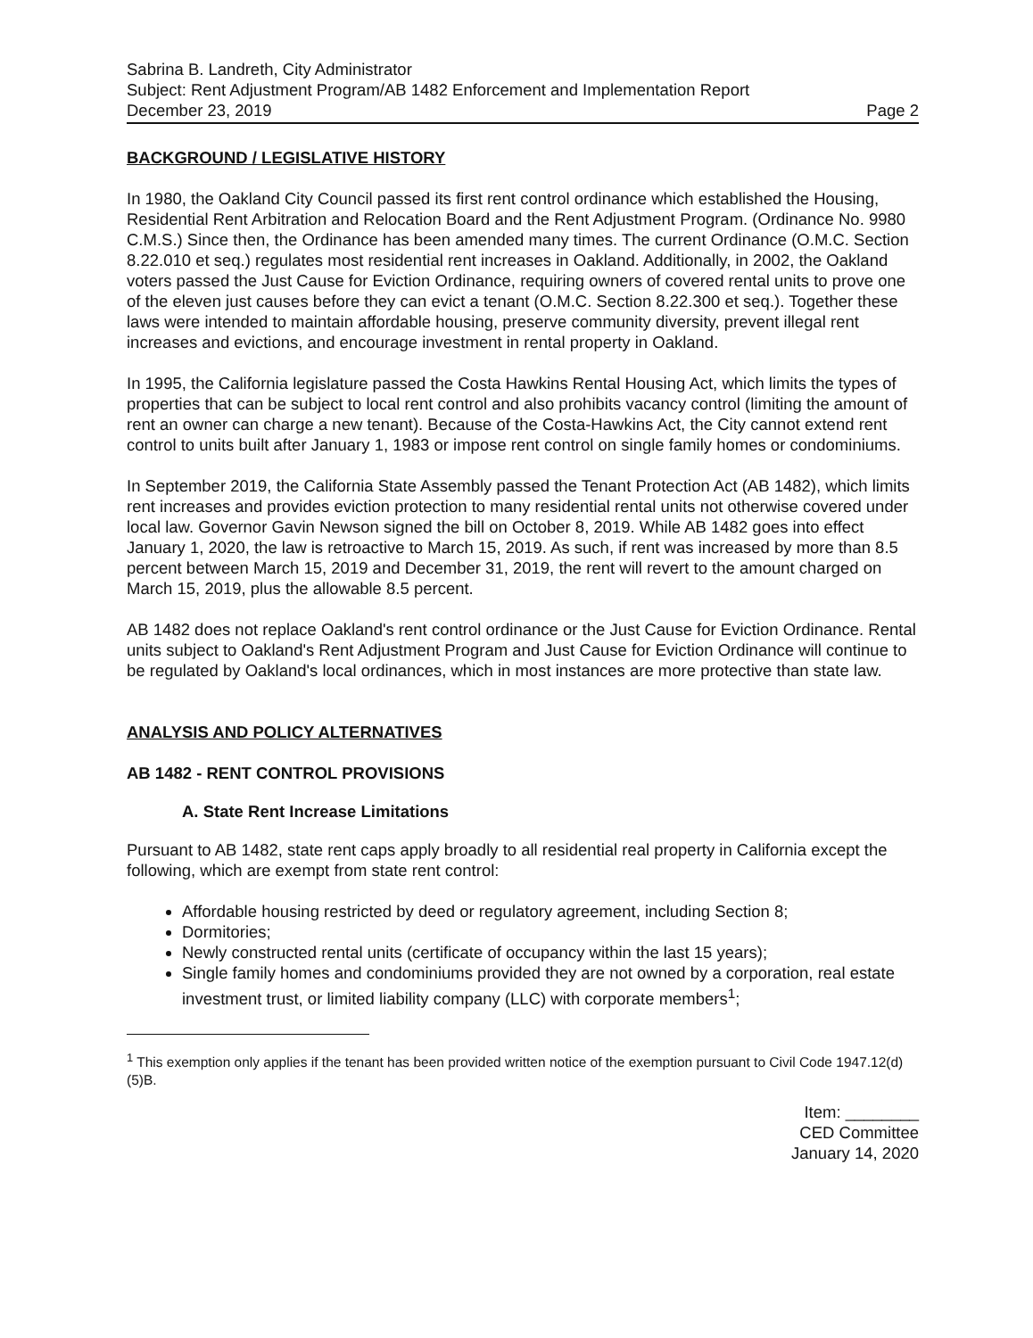Sabrina B. Landreth, City Administrator
Subject: Rent Adjustment Program/AB 1482 Enforcement and Implementation Report
December 23, 2019 Page 2
BACKGROUND / LEGISLATIVE HISTORY
In 1980, the Oakland City Council passed its first rent control ordinance which established the Housing, Residential Rent Arbitration and Relocation Board and the Rent Adjustment Program. (Ordinance No. 9980 C.M.S.) Since then, the Ordinance has been amended many times. The current Ordinance (O.M.C. Section 8.22.010 et seq.) regulates most residential rent increases in Oakland. Additionally, in 2002, the Oakland voters passed the Just Cause for Eviction Ordinance, requiring owners of covered rental units to prove one of the eleven just causes before they can evict a tenant (O.M.C. Section 8.22.300 et seq.). Together these laws were intended to maintain affordable housing, preserve community diversity, prevent illegal rent increases and evictions, and encourage investment in rental property in Oakland.
In 1995, the California legislature passed the Costa Hawkins Rental Housing Act, which limits the types of properties that can be subject to local rent control and also prohibits vacancy control (limiting the amount of rent an owner can charge a new tenant). Because of the Costa-Hawkins Act, the City cannot extend rent control to units built after January 1, 1983 or impose rent control on single family homes or condominiums.
In September 2019, the California State Assembly passed the Tenant Protection Act (AB 1482), which limits rent increases and provides eviction protection to many residential rental units not otherwise covered under local law. Governor Gavin Newson signed the bill on October 8, 2019. While AB 1482 goes into effect January 1, 2020, the law is retroactive to March 15, 2019. As such, if rent was increased by more than 8.5 percent between March 15, 2019 and December 31, 2019, the rent will revert to the amount charged on March 15, 2019, plus the allowable 8.5 percent.
AB 1482 does not replace Oakland's rent control ordinance or the Just Cause for Eviction Ordinance. Rental units subject to Oakland's Rent Adjustment Program and Just Cause for Eviction Ordinance will continue to be regulated by Oakland's local ordinances, which in most instances are more protective than state law.
ANALYSIS AND POLICY ALTERNATIVES
AB 1482 - RENT CONTROL PROVISIONS
A. State Rent Increase Limitations
Pursuant to AB 1482, state rent caps apply broadly to all residential real property in California except the following, which are exempt from state rent control:
Affordable housing restricted by deed or regulatory agreement, including Section 8;
Dormitories;
Newly constructed rental units (certificate of occupancy within the last 15 years);
Single family homes and condominiums provided they are not owned by a corporation, real estate investment trust, or limited liability company (LLC) with corporate members<sup>1</sup>;
<sup>1</sup> This exemption only applies if the tenant has been provided written notice of the exemption pursuant to Civil Code 1947.12(d)(5)B.
Item: ________
CED Committee
January 14, 2020